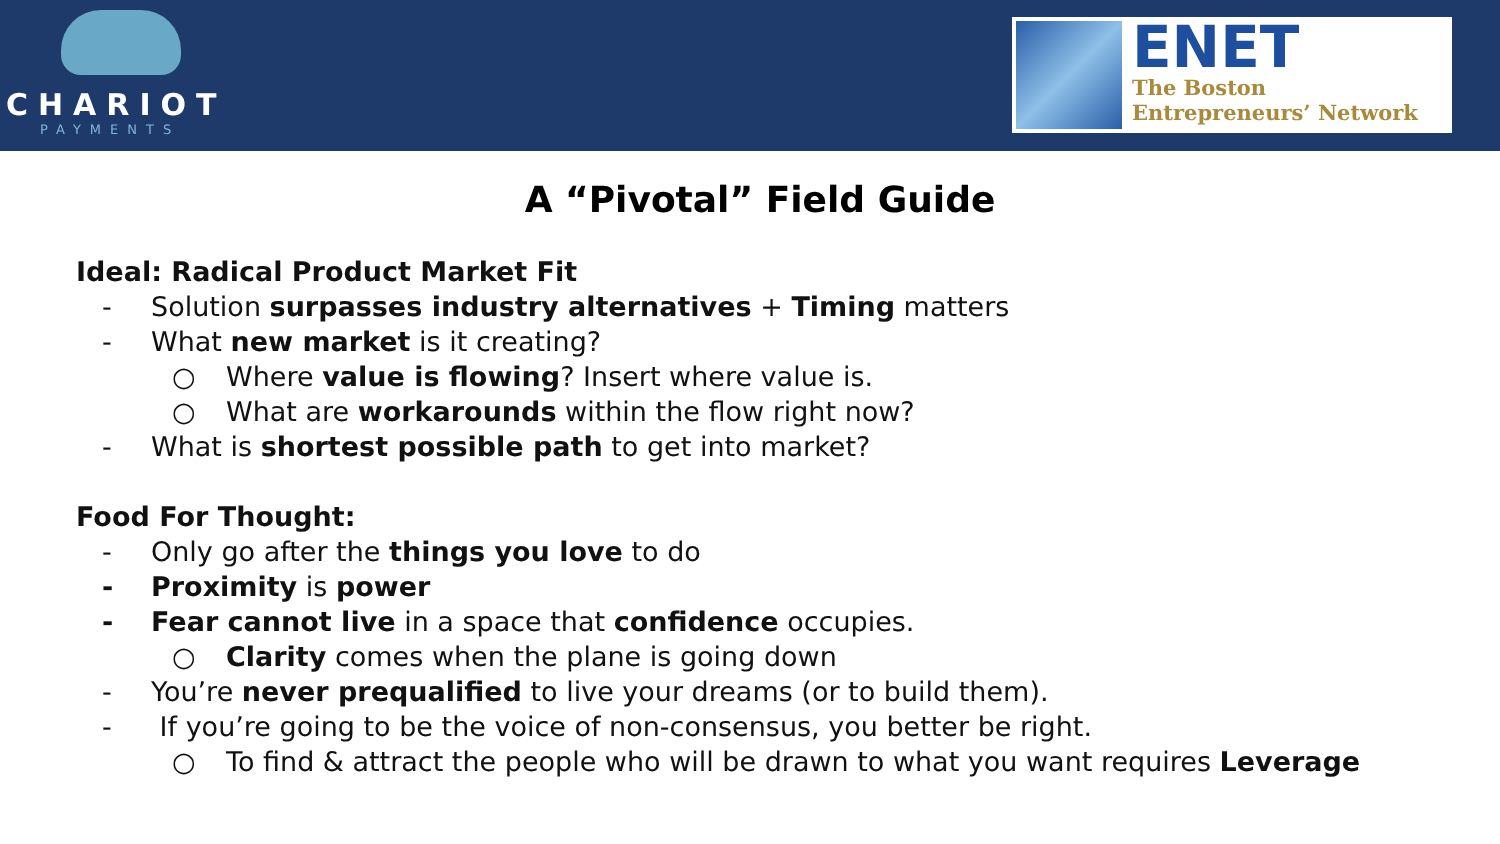CHARIOT
PAYMENTS
ENET
The Boston
Entrepreneurs’ Network
A “Pivotal” Field Guide
Ideal: Radical Product Market Fit
- Solution surpasses industry alternatives + Timing matters
- What new market is it creating?
○ Where value is flowing? Insert where value is.
○ What are workarounds within the flow right now?
- What is shortest possible path to get into market?
Food For Thought:
- Only go after the things you love to do
- Proximity is power
- Fear cannot live in a space that confidence occupies.
○ Clarity comes when the plane is going down
- You’re never prequalified to live your dreams (or to build them).
- If you’re going to be the voice of non-consensus, you better be right.
○ To find & attract the people who will be drawn to what you want requires Leverage